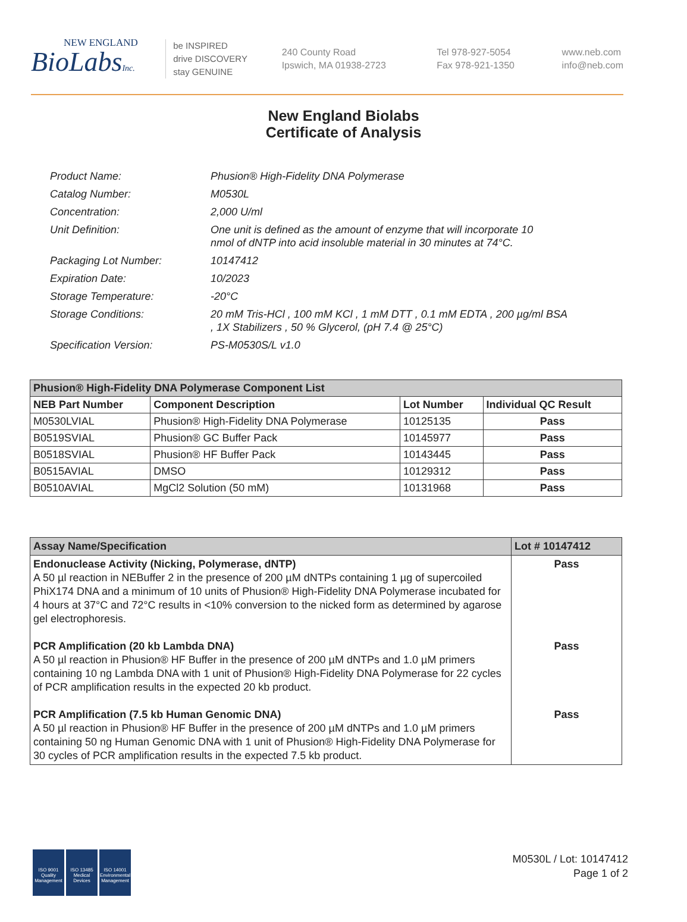NEW ENGLAND
BioLabsInc.
be INSPIRED
drive DISCOVERY
stay GENUINE
240 County Road
Ipswich, MA 01938-2723
Tel 978-927-5054
Fax 978-921-1350
www.neb.com
info@neb.com
New England Biolabs
Certificate of Analysis
| Product Name: | Phusion® High-Fidelity DNA Polymerase |
| Catalog Number: | M0530L |
| Concentration: | 2,000 U/ml |
| Unit Definition: | One unit is defined as the amount of enzyme that will incorporate 10 nmol of dNTP into acid insoluble material in 30 minutes at 74°C. |
| Packaging Lot Number: | 10147412 |
| Expiration Date: | 10/2023 |
| Storage Temperature: | -20°C |
| Storage Conditions: | 20 mM Tris-HCl , 100 mM KCl , 1 mM DTT , 0.1 mM EDTA , 200 µg/ml BSA , 1X Stabilizers , 50 % Glycerol, (pH 7.4 @ 25°C) |
| Specification Version: | PS-M0530S/L v1.0 |
| Phusion® High-Fidelity DNA Polymerase Component List | | | |
| --- | --- | --- | --- |
| NEB Part Number | Component Description | Lot Number | Individual QC Result |
| M0530LVIAL | Phusion® High-Fidelity DNA Polymerase | 10125135 | Pass |
| B0519SVIAL | Phusion® GC Buffer Pack | 10145977 | Pass |
| B0518SVIAL | Phusion® HF Buffer Pack | 10143445 | Pass |
| B0515AVIAL | DMSO | 10129312 | Pass |
| B0510AVIAL | MgCl2 Solution (50 mM) | 10131968 | Pass |
| Assay Name/Specification | Lot # 10147412 |
| --- | --- |
| Endonuclease Activity (Nicking, Polymerase, dNTP) A 50 µl reaction in NEBuffer 2 in the presence of 200 µM dNTPs containing 1 µg of supercoiled PhiX174 DNA and a minimum of 10 units of Phusion® High-Fidelity DNA Polymerase incubated for 4 hours at 37°C and 72°C results in <10% conversion to the nicked form as determined by agarose gel electrophoresis. | Pass |
| PCR Amplification (20 kb Lambda DNA) A 50 µl reaction in Phusion® HF Buffer in the presence of 200 µM dNTPs and 1.0 µM primers containing 10 ng Lambda DNA with 1 unit of Phusion® High-Fidelity DNA Polymerase for 22 cycles of PCR amplification results in the expected 20 kb product. | Pass |
| PCR Amplification (7.5 kb Human Genomic DNA) A 50 µl reaction in Phusion® HF Buffer in the presence of 200 µM dNTPs and 1.0 µM primers containing 50 ng Human Genomic DNA with 1 unit of Phusion® High-Fidelity DNA Polymerase for 30 cycles of PCR amplification results in the expected 7.5 kb product. | Pass |
ISO 9001
Quality Management
ISO 13485
Medical Devices
ISO 14001
Environmental Management
M0530L / Lot: 10147412
Page 1 of 2